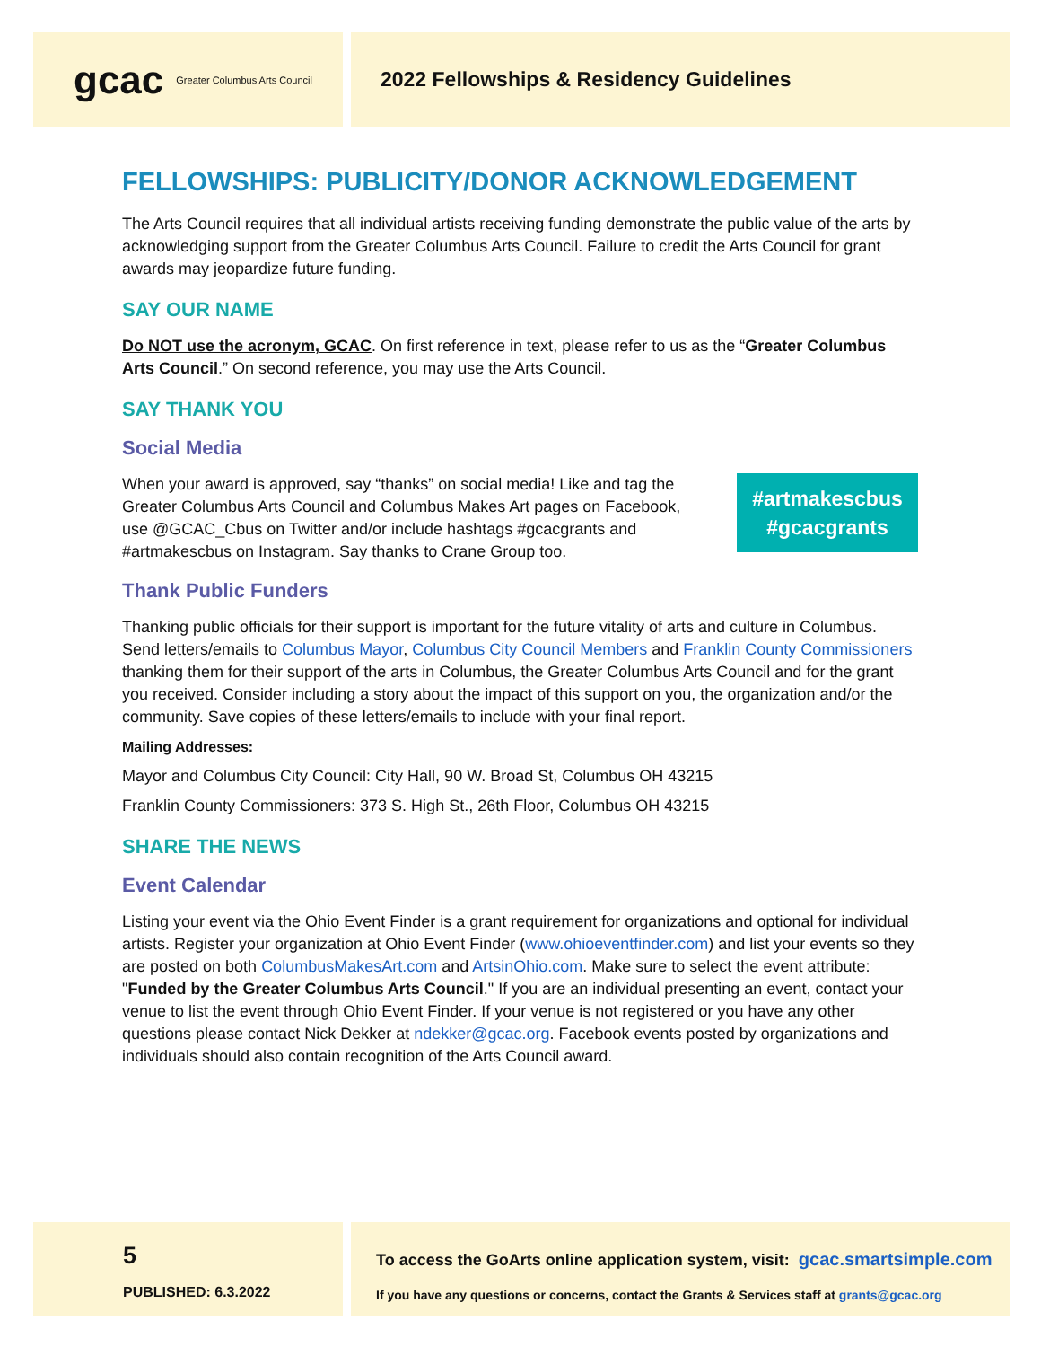gcac Greater Columbus Arts Council
2022 Fellowships & Residency Guidelines
FELLOWSHIPS: PUBLICITY/DONOR ACKNOWLEDGEMENT
The Arts Council requires that all individual artists receiving funding demonstrate the public value of the arts by acknowledging support from the Greater Columbus Arts Council. Failure to credit the Arts Council for grant awards may jeopardize future funding.
SAY OUR NAME
Do NOT use the acronym, GCAC. On first reference in text, please refer to us as the “Greater Columbus Arts Council.” On second reference, you may use the Arts Council.
SAY THANK YOU
Social Media
#artmakescbus
#gcacgrants
When your award is approved, say “thanks” on social media! Like and tag the Greater Columbus Arts Council and Columbus Makes Art pages on Facebook, use @GCAC_Cbus on Twitter and/or include hashtags #gcacgrants and #artmakescbus on Instagram. Say thanks to Crane Group too.
Thank Public Funders
Thanking public officials for their support is important for the future vitality of arts and culture in Columbus. Send letters/emails to Columbus Mayor, Columbus City Council Members and Franklin County Commissioners thanking them for their support of the arts in Columbus, the Greater Columbus Arts Council and for the grant you received. Consider including a story about the impact of this support on you, the organization and/or the community. Save copies of these letters/emails to include with your final report.
Mailing Addresses:
Mayor and Columbus City Council: City Hall, 90 W. Broad St, Columbus OH 43215
Franklin County Commissioners: 373 S. High St., 26th Floor, Columbus OH 43215
SHARE THE NEWS
Event Calendar
Listing your event via the Ohio Event Finder is a grant requirement for organizations and optional for individual artists. Register your organization at Ohio Event Finder (www.ohioeventfinder.com) and list your events so they are posted on both ColumbusMakesArt.com and ArtsinOhio.com. Make sure to select the event attribute: "Funded by the Greater Columbus Arts Council." If you are an individual presenting an event, contact your venue to list the event through Ohio Event Finder. If your venue is not registered or you have any other questions please contact Nick Dekker at ndekker@gcac.org. Facebook events posted by organizations and individuals should also contain recognition of the Arts Council award.
5
PUBLISHED: 6.3.2022
To access the GoArts online application system, visit: gcac.smartsimple.com
If you have any questions or concerns, contact the Grants & Services staff at grants@gcac.org